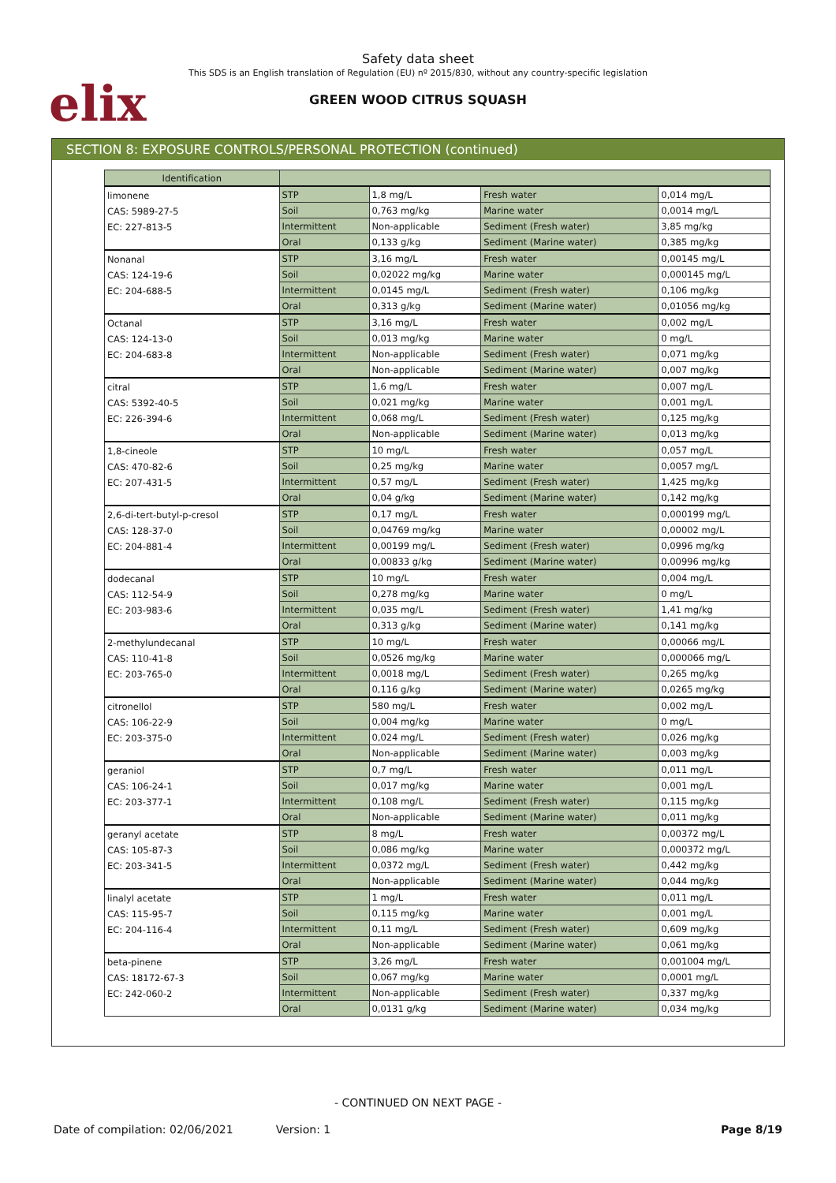elix
Safety data sheet
This SDS is an English translation of Regulation (EU) nº 2015/830, without any country-specific legislation
GREEN WOOD CITRUS SQUASH
SECTION 8: EXPOSURE CONTROLS/PERSONAL PROTECTION (continued)
| Identification | | | | |
| --- | --- | --- | --- | --- |
| limonene CAS: 5989-27-5 EC: 227-813-5 | STP | 1,8 mg/L | Fresh water | 0,014 mg/L |
| | Soil | 0,763 mg/kg | Marine water | 0,0014 mg/L |
| | Intermittent | Non-applicable | Sediment (Fresh water) | 3,85 mg/kg |
| | Oral | 0,133 g/kg | Sediment (Marine water) | 0,385 mg/kg |
| Nonanal CAS: 124-19-6 EC: 204-688-5 | STP | 3,16 mg/L | Fresh water | 0,00145 mg/L |
| | Soil | 0,02022 mg/kg | Marine water | 0,000145 mg/L |
| | Intermittent | 0,0145 mg/L | Sediment (Fresh water) | 0,106 mg/kg |
| | Oral | 0,313 g/kg | Sediment (Marine water) | 0,01056 mg/kg |
| Octanal CAS: 124-13-0 EC: 204-683-8 | STP | 3,16 mg/L | Fresh water | 0,002 mg/L |
| | Soil | 0,013 mg/kg | Marine water | 0 mg/L |
| | Intermittent | Non-applicable | Sediment (Fresh water) | 0,071 mg/kg |
| | Oral | Non-applicable | Sediment (Marine water) | 0,007 mg/kg |
| citral CAS: 5392-40-5 EC: 226-394-6 | STP | 1,6 mg/L | Fresh water | 0,007 mg/L |
| | Soil | 0,021 mg/kg | Marine water | 0,001 mg/L |
| | Intermittent | 0,068 mg/L | Sediment (Fresh water) | 0,125 mg/kg |
| | Oral | Non-applicable | Sediment (Marine water) | 0,013 mg/kg |
| 1,8-cineole CAS: 470-82-6 EC: 207-431-5 | STP | 10 mg/L | Fresh water | 0,057 mg/L |
| | Soil | 0,25 mg/kg | Marine water | 0,0057 mg/L |
| | Intermittent | 0,57 mg/L | Sediment (Fresh water) | 1,425 mg/kg |
| | Oral | 0,04 g/kg | Sediment (Marine water) | 0,142 mg/kg |
| 2,6-di-tert-butyl-p-cresol CAS: 128-37-0 EC: 204-881-4 | STP | 0,17 mg/L | Fresh water | 0,000199 mg/L |
| | Soil | 0,04769 mg/kg | Marine water | 0,00002 mg/L |
| | Intermittent | 0,00199 mg/L | Sediment (Fresh water) | 0,0996 mg/kg |
| | Oral | 0,00833 g/kg | Sediment (Marine water) | 0,00996 mg/kg |
| dodecanal CAS: 112-54-9 EC: 203-983-6 | STP | 10 mg/L | Fresh water | 0,004 mg/L |
| | Soil | 0,278 mg/kg | Marine water | 0 mg/L |
| | Intermittent | 0,035 mg/L | Sediment (Fresh water) | 1,41 mg/kg |
| | Oral | 0,313 g/kg | Sediment (Marine water) | 0,141 mg/kg |
| 2-methylundecanal CAS: 110-41-8 EC: 203-765-0 | STP | 10 mg/L | Fresh water | 0,00066 mg/L |
| | Soil | 0,0526 mg/kg | Marine water | 0,000066 mg/L |
| | Intermittent | 0,0018 mg/L | Sediment (Fresh water) | 0,265 mg/kg |
| | Oral | 0,116 g/kg | Sediment (Marine water) | 0,0265 mg/kg |
| citronellol CAS: 106-22-9 EC: 203-375-0 | STP | 580 mg/L | Fresh water | 0,002 mg/L |
| | Soil | 0,004 mg/kg | Marine water | 0 mg/L |
| | Intermittent | 0,024 mg/L | Sediment (Fresh water) | 0,026 mg/kg |
| | Oral | Non-applicable | Sediment (Marine water) | 0,003 mg/kg |
| geraniol CAS: 106-24-1 EC: 203-377-1 | STP | 0,7 mg/L | Fresh water | 0,011 mg/L |
| | Soil | 0,017 mg/kg | Marine water | 0,001 mg/L |
| | Intermittent | 0,108 mg/L | Sediment (Fresh water) | 0,115 mg/kg |
| | Oral | Non-applicable | Sediment (Marine water) | 0,011 mg/kg |
| geranyl acetate CAS: 105-87-3 EC: 203-341-5 | STP | 8 mg/L | Fresh water | 0,00372 mg/L |
| | Soil | 0,086 mg/kg | Marine water | 0,000372 mg/L |
| | Intermittent | 0,0372 mg/L | Sediment (Fresh water) | 0,442 mg/kg |
| | Oral | Non-applicable | Sediment (Marine water) | 0,044 mg/kg |
| linalyl acetate CAS: 115-95-7 EC: 204-116-4 | STP | 1 mg/L | Fresh water | 0,011 mg/L |
| | Soil | 0,115 mg/kg | Marine water | 0,001 mg/L |
| | Intermittent | 0,11 mg/L | Sediment (Fresh water) | 0,609 mg/kg |
| | Oral | Non-applicable | Sediment (Marine water) | 0,061 mg/kg |
| beta-pinene CAS: 18172-67-3 EC: 242-060-2 | STP | 3,26 mg/L | Fresh water | 0,001004 mg/L |
| | Soil | 0,067 mg/kg | Marine water | 0,0001 mg/L |
| | Intermittent | Non-applicable | Sediment (Fresh water) | 0,337 mg/kg |
| | Oral | 0,0131 g/kg | Sediment (Marine water) | 0,034 mg/kg |
- CONTINUED ON NEXT PAGE -
Date of compilation: 02/06/2021 Version: 1 Page 8/19